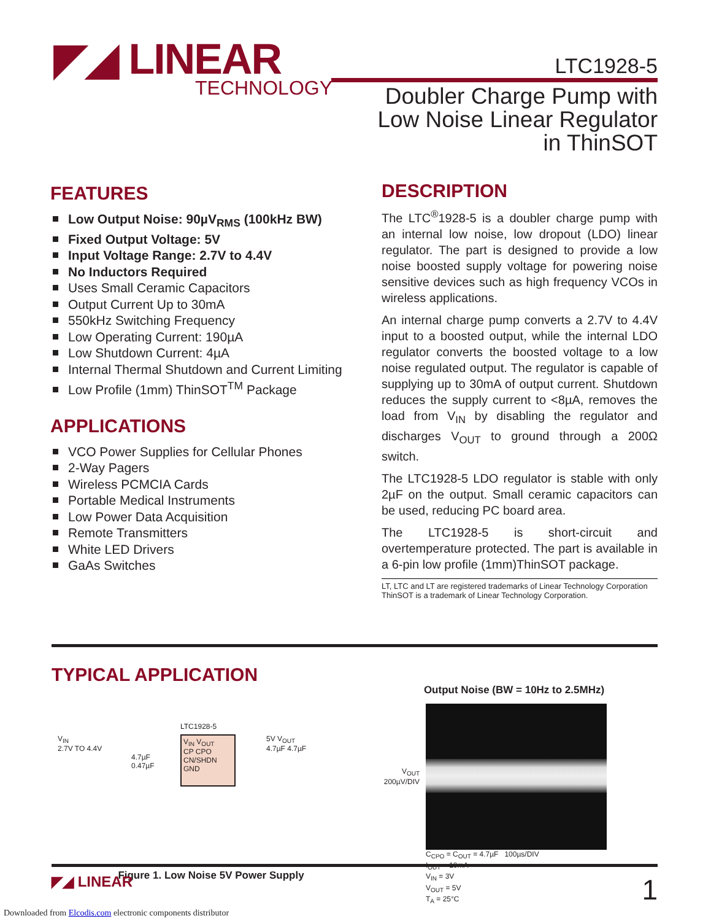◤◢ LINEAR
TECHNOLOGY
LTC1928-5
Doubler Charge Pump with
Low Noise Linear Regulator
in ThinSOT
FEATURES
Low Output Noise: 90µV<sub>RMS</sub> (100kHz BW)
Fixed Output Voltage: 5V
Input Voltage Range: 2.7V to 4.4V
No Inductors Required
Uses Small Ceramic Capacitors
Output Current Up to 30mA
550kHz Switching Frequency
Low Operating Current: 190µA
Low Shutdown Current: 4µA
Internal Thermal Shutdown and Current Limiting
Low Profile (1mm) ThinSOT<sup>TM</sup> Package
APPLICATIONS
VCO Power Supplies for Cellular Phones
2-Way Pagers
Wireless PCMCIA Cards
Portable Medical Instruments
Low Power Data Acquisition
Remote Transmitters
White LED Drivers
GaAs Switches
DESCRIPTION
The LTC<sup>®</sup>1928-5 is a doubler charge pump with an internal low noise, low dropout (LDO) linear regulator. The part is designed to provide a low noise boosted supply voltage for powering noise sensitive devices such as high frequency VCOs in wireless applications.
An internal charge pump converts a 2.7V to 4.4V input to a boosted output, while the internal LDO regulator converts the boosted voltage to a low noise regulated output. The regulator is capable of supplying up to 30mA of output current. Shutdown reduces the supply current to <8µA, removes the load from V<sub>IN</sub> by disabling the regulator and discharges V<sub>OUT</sub> to ground through a 200Ω switch.
The LTC1928-5 LDO regulator is stable with only 2µF on the output. Small ceramic capacitors can be used, reducing PC board area.
The LTC1928-5 is short-circuit and overtemperature protected. The part is available in a 6-pin low profile (1mm)ThinSOT package.
LT, LTC and LT are registered trademarks of Linear Technology Corporation
ThinSOT is a trademark of Linear Technology Corporation.
TYPICAL APPLICATION
V<sub>IN</sub>
2.7V TO 4.4V
LTC1928-5
V<sub>IN</sub> V<sub>OUT</sub>
CP CPO
CN/SHDN GND
4.7µF
0.47µF
5V V<sub>OUT</sub>
4.7µF 4.7µF
Figure 1. Low Noise 5V Power Supply
Output Noise (BW = 10Hz to 2.5MHz)
V<sub>OUT</sub>
200µV/DIV
C<sub>CPO</sub> = C<sub>OUT</sub> = 4.7µF 100µs/DIV
I<sub>OUT</sub> = 10mA
V<sub>IN</sub> = 3V
V<sub>OUT</sub> = 5V
T<sub>A</sub> = 25°C
◤◢ LINEAR
1
Downloaded from Elcodis.com electronic components distributor